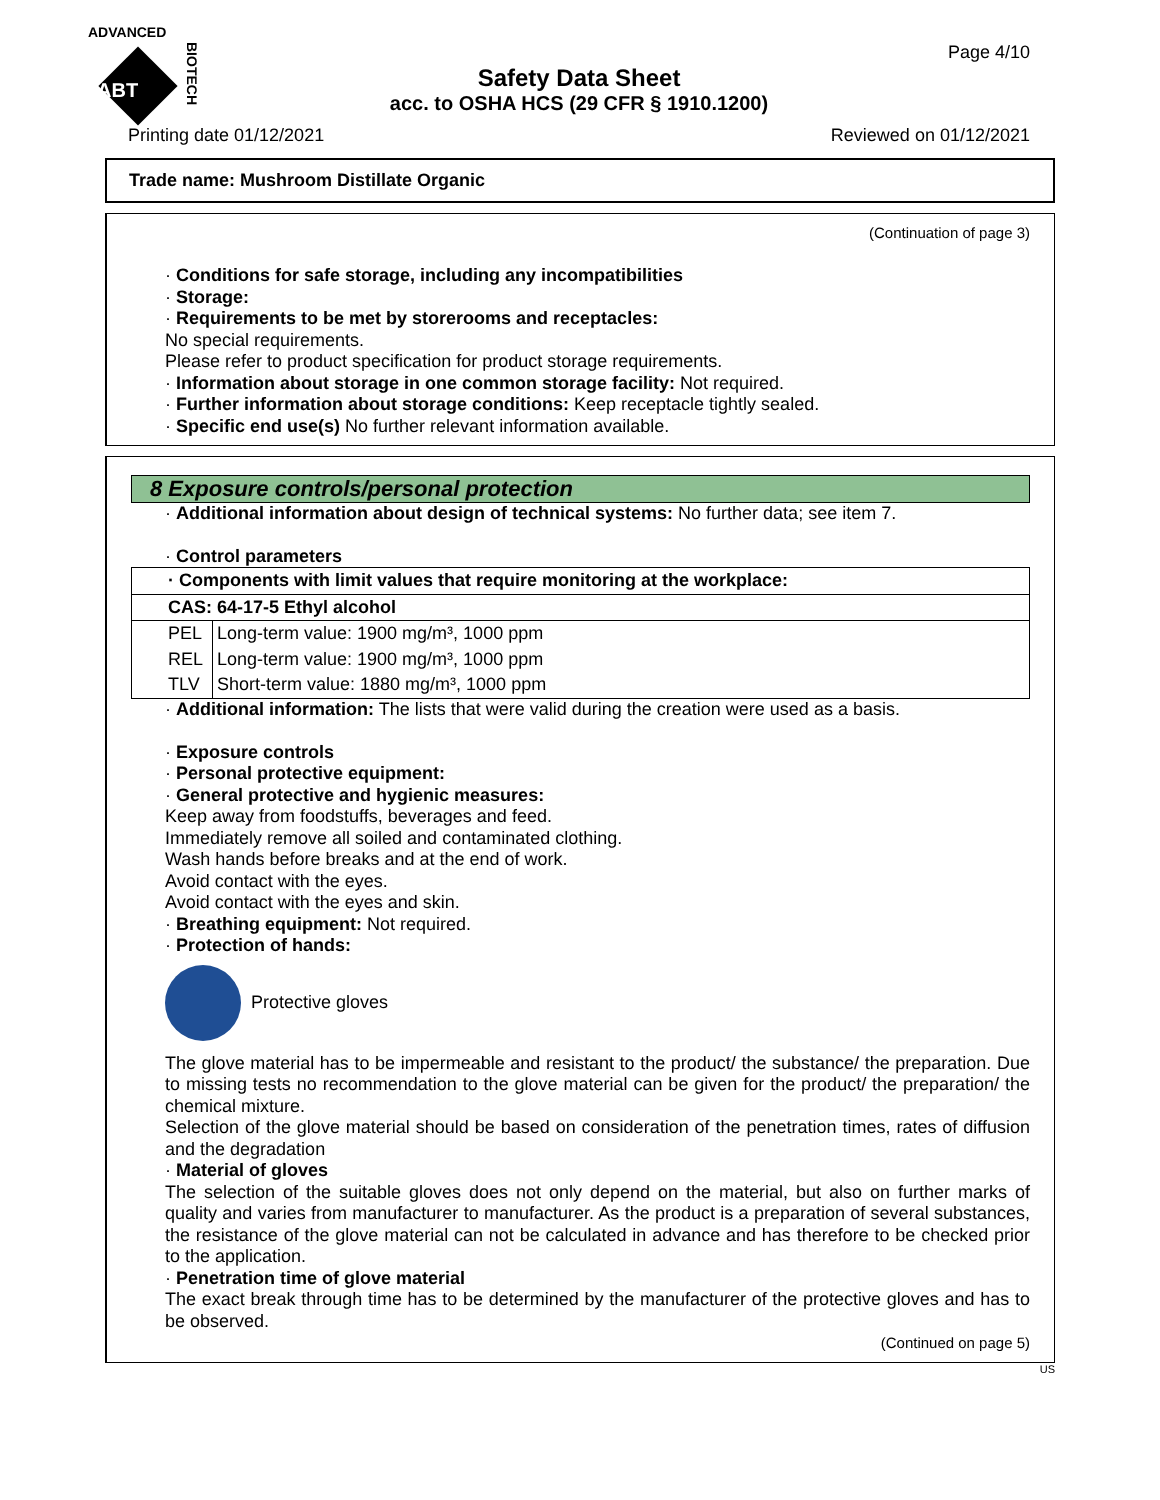ADVANCED
ABT
BIOTECH
Page 4/10
Safety Data Sheet
acc. to OSHA HCS (29 CFR § 1910.1200)
Printing date 01/12/2021 Reviewed on 01/12/2021
Trade name: Mushroom Distillate Organic
(Continuation of page 3)
· Conditions for safe storage, including any incompatibilities
· Storage:
· Requirements to be met by storerooms and receptacles:
No special requirements.
Please refer to product specification for product storage requirements.
· Information about storage in one common storage facility: Not required.
· Further information about storage conditions: Keep receptacle tightly sealed.
· Specific end use(s) No further relevant information available.
8 Exposure controls/personal protection
· Additional information about design of technical systems: No further data; see item 7.
· Control parameters
| · Components with limit values that require monitoring at the workplace: | |
| CAS: 64-17-5 Ethyl alcohol | |
| PEL | Long-term value: 1900 mg/m³, 1000 ppm |
| REL | Long-term value: 1900 mg/m³, 1000 ppm |
| TLV | Short-term value: 1880 mg/m³, 1000 ppm |
· Additional information: The lists that were valid during the creation were used as a basis.
· Exposure controls
· Personal protective equipment:
· General protective and hygienic measures:
Keep away from foodstuffs, beverages and feed.
Immediately remove all soiled and contaminated clothing.
Wash hands before breaks and at the end of work.
Avoid contact with the eyes.
Avoid contact with the eyes and skin.
· Breathing equipment: Not required.
· Protection of hands:
Protective gloves
The glove material has to be impermeable and resistant to the product/ the substance/ the preparation. Due to missing tests no recommendation to the glove material can be given for the product/ the preparation/ the chemical mixture.
Selection of the glove material should be based on consideration of the penetration times, rates of diffusion and the degradation
· Material of gloves
The selection of the suitable gloves does not only depend on the material, but also on further marks of quality and varies from manufacturer to manufacturer. As the product is a preparation of several substances, the resistance of the glove material can not be calculated in advance and has therefore to be checked prior to the application.
· Penetration time of glove material
The exact break through time has to be determined by the manufacturer of the protective gloves and has to be observed.
(Continued on page 5)
US